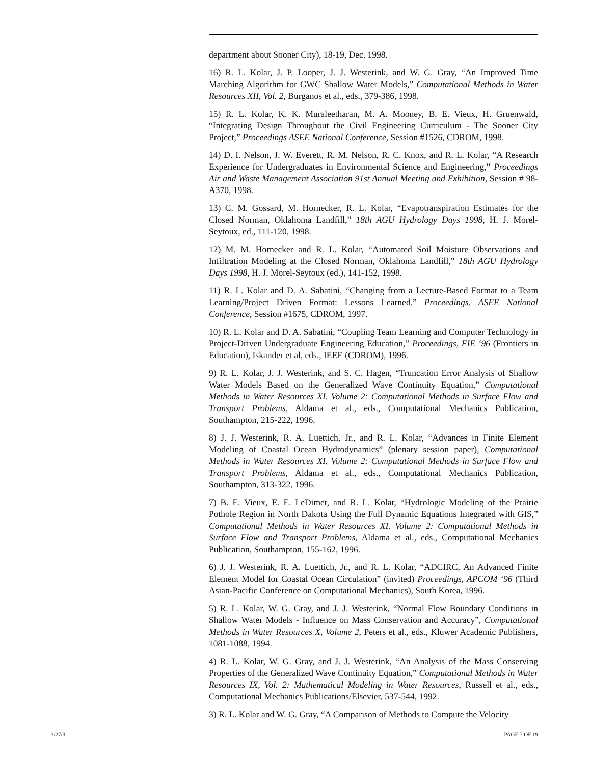department about Sooner City), 18-19, Dec. 1998.
16) R. L. Kolar, J. P. Looper, J. J. Westerink, and W. G. Gray, “An Improved Time Marching Algorithm for GWC Shallow Water Models,” Computational Methods in Water Resources XII, Vol. 2, Burganos et al., eds., 379-386, 1998.
15) R. L. Kolar, K. K. Muraleetharan, M. A. Mooney, B. E. Vieux, H. Gruenwald, “Integrating Design Throughout the Civil Engineering Curriculum - The Sooner City Project,” Proceedings ASEE National Conference, Session #1526, CDROM, 1998.
14) D. I. Nelson, J. W. Everett, R. M. Nelson, R. C. Knox, and R. L. Kolar, “A Research Experience for Undergraduates in Environmental Science and Engineering,” Proceedings Air and Waste Management Association 91st Annual Meeting and Exhibition, Session # 98-A370, 1998.
13) C. M. Gossard, M. Hornecker, R. L. Kolar, “Evapotranspiration Estimates for the Closed Norman, Oklahoma Landfill,” 18th AGU Hydrology Days 1998, H. J. Morel-Seytoux, ed., 111-120, 1998.
12) M. M. Hornecker and R. L. Kolar, “Automated Soil Moisture Observations and Infiltration Modeling at the Closed Norman, Oklahoma Landfill,” 18th AGU Hydrology Days 1998, H. J. Morel-Seytoux (ed.), 141-152, 1998.
11) R. L. Kolar and D. A. Sabatini, “Changing from a Lecture-Based Format to a Team Learning/Project Driven Format: Lessons Learned,” Proceedings, ASEE National Conference, Session #1675, CDROM, 1997.
10) R. L. Kolar and D. A. Sabatini, “Coupling Team Learning and Computer Technology in Project-Driven Undergraduate Engineering Education,” Proceedings, FIE ‘96 (Frontiers in Education), Iskander et al, eds., IEEE (CDROM), 1996.
9) R. L. Kolar, J. J. Westerink, and S. C. Hagen, “Truncation Error Analysis of Shallow Water Models Based on the Generalized Wave Continuity Equation,” Computational Methods in Water Resources XI. Volume 2: Computational Methods in Surface Flow and Transport Problems, Aldama et al., eds., Computational Mechanics Publication, Southampton, 215-222, 1996.
8) J. J. Westerink, R. A. Luettich, Jr., and R. L. Kolar, “Advances in Finite Element Modeling of Coastal Ocean Hydrodynamics” (plenary session paper), Computational Methods in Water Resources XI. Volume 2: Computational Methods in Surface Flow and Transport Problems, Aldama et al., eds., Computational Mechanics Publication, Southampton, 313-322, 1996.
7) B. E. Vieux, E. E. LeDimet, and R. L. Kolar, “Hydrologic Modeling of the Prairie Pothole Region in North Dakota Using the Full Dynamic Equations Integrated with GIS,” Computational Methods in Water Resources XI. Volume 2: Computational Methods in Surface Flow and Transport Problems, Aldama et al., eds., Computational Mechanics Publication, Southampton, 155-162, 1996.
6) J. J. Westerink, R. A. Luettich, Jr., and R. L. Kolar, “ADCIRC, An Advanced Finite Element Model for Coastal Ocean Circulation” (invited) Proceedings, APCOM ‘96 (Third Asian-Pacific Conference on Computational Mechanics), South Korea, 1996.
5) R. L. Kolar, W. G. Gray, and J. J. Westerink, “Normal Flow Boundary Conditions in Shallow Water Models - Influence on Mass Conservation and Accuracy”, Computational Methods in Water Resources X, Volume 2, Peters et al., eds., Kluwer Academic Publishers, 1081-1088, 1994.
4) R. L. Kolar, W. G. Gray, and J. J. Westerink, “An Analysis of the Mass Conserving Properties of the Generalized Wave Continuity Equation,” Computational Methods in Water Resources IX, Vol. 2: Mathematical Modeling in Water Resources, Russell et al., eds., Computational Mechanics Publications/Elsevier, 537-544, 1992.
3) R. L. Kolar and W. G. Gray, “A Comparison of Methods to Compute the Velocity
3/27/3 PAGE 7 OF 19